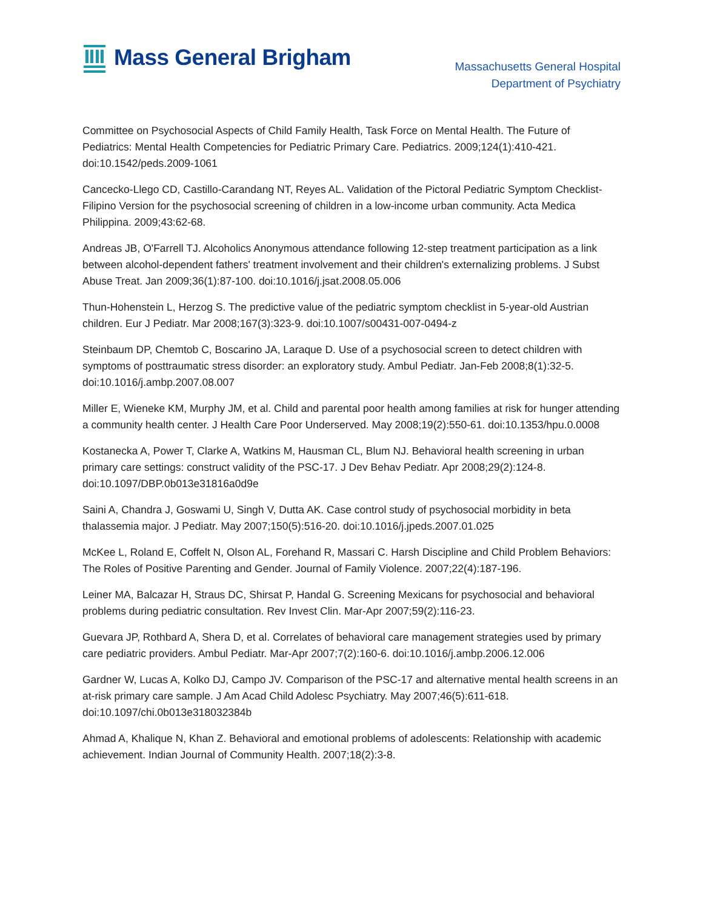Mass General Brigham
Massachusetts General Hospital
Department of Psychiatry
Committee on Psychosocial Aspects of Child Family Health, Task Force on Mental Health. The Future of Pediatrics: Mental Health Competencies for Pediatric Primary Care. Pediatrics. 2009;124(1):410-421. doi:10.1542/peds.2009-1061
Cancecko-Llego CD, Castillo-Carandang NT, Reyes AL. Validation of the Pictoral Pediatric Symptom Checklist-Filipino Version for the psychosocial screening of children in a low-income urban community. Acta Medica Philippina. 2009;43:62-68.
Andreas JB, O'Farrell TJ. Alcoholics Anonymous attendance following 12-step treatment participation as a link between alcohol-dependent fathers' treatment involvement and their children's externalizing problems. J Subst Abuse Treat. Jan 2009;36(1):87-100. doi:10.1016/j.jsat.2008.05.006
Thun-Hohenstein L, Herzog S. The predictive value of the pediatric symptom checklist in 5-year-old Austrian children. Eur J Pediatr. Mar 2008;167(3):323-9. doi:10.1007/s00431-007-0494-z
Steinbaum DP, Chemtob C, Boscarino JA, Laraque D. Use of a psychosocial screen to detect children with symptoms of posttraumatic stress disorder: an exploratory study. Ambul Pediatr. Jan-Feb 2008;8(1):32-5. doi:10.1016/j.ambp.2007.08.007
Miller E, Wieneke KM, Murphy JM, et al. Child and parental poor health among families at risk for hunger attending a community health center. J Health Care Poor Underserved. May 2008;19(2):550-61. doi:10.1353/hpu.0.0008
Kostanecka A, Power T, Clarke A, Watkins M, Hausman CL, Blum NJ. Behavioral health screening in urban primary care settings: construct validity of the PSC-17. J Dev Behav Pediatr. Apr 2008;29(2):124-8. doi:10.1097/DBP.0b013e31816a0d9e
Saini A, Chandra J, Goswami U, Singh V, Dutta AK. Case control study of psychosocial morbidity in beta thalassemia major. J Pediatr. May 2007;150(5):516-20. doi:10.1016/j.jpeds.2007.01.025
McKee L, Roland E, Coffelt N, Olson AL, Forehand R, Massari C. Harsh Discipline and Child Problem Behaviors: The Roles of Positive Parenting and Gender. Journal of Family Violence. 2007;22(4):187-196.
Leiner MA, Balcazar H, Straus DC, Shirsat P, Handal G. Screening Mexicans for psychosocial and behavioral problems during pediatric consultation. Rev Invest Clin. Mar-Apr 2007;59(2):116-23.
Guevara JP, Rothbard A, Shera D, et al. Correlates of behavioral care management strategies used by primary care pediatric providers. Ambul Pediatr. Mar-Apr 2007;7(2):160-6. doi:10.1016/j.ambp.2006.12.006
Gardner W, Lucas A, Kolko DJ, Campo JV. Comparison of the PSC-17 and alternative mental health screens in an at-risk primary care sample. J Am Acad Child Adolesc Psychiatry. May 2007;46(5):611-618. doi:10.1097/chi.0b013e318032384b
Ahmad A, Khalique N, Khan Z. Behavioral and emotional problems of adolescents: Relationship with academic achievement. Indian Journal of Community Health. 2007;18(2):3-8.